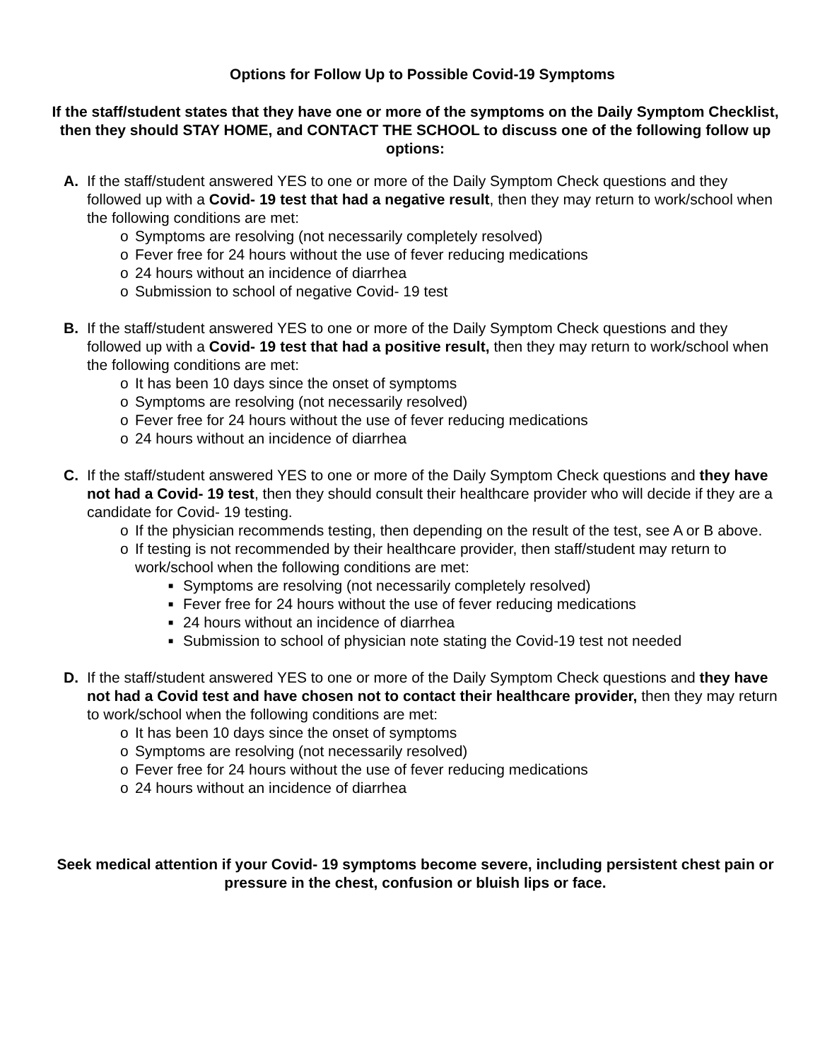Options for Follow Up to Possible Covid-19 Symptoms
If the staff/student states that they have one or more of the symptoms on the Daily Symptom Checklist, then they should STAY HOME, and CONTACT THE SCHOOL to discuss one of the following follow up options:
A. If the staff/student answered YES to one or more of the Daily Symptom Check questions and they followed up with a Covid- 19 test that had a negative result, then they may return to work/school when the following conditions are met:
o Symptoms are resolving (not necessarily completely resolved)
o Fever free for 24 hours without the use of fever reducing medications
o 24 hours without an incidence of diarrhea
o Submission to school of negative Covid- 19 test
B. If the staff/student answered YES to one or more of the Daily Symptom Check questions and they followed up with a Covid- 19 test that had a positive result, then they may return to work/school when the following conditions are met:
o It has been 10 days since the onset of symptoms
o Symptoms are resolving (not necessarily resolved)
o Fever free for 24 hours without the use of fever reducing medications
o 24 hours without an incidence of diarrhea
C. If the staff/student answered YES to one or more of the Daily Symptom Check questions and they have not had a Covid- 19 test, then they should consult their healthcare provider who will decide if they are a candidate for Covid- 19 testing.
o If the physician recommends testing, then depending on the result of the test, see A or B above.
o If testing is not recommended by their healthcare provider, then staff/student may return to work/school when the following conditions are met:
■ Symptoms are resolving (not necessarily completely resolved)
■ Fever free for 24 hours without the use of fever reducing medications
■ 24 hours without an incidence of diarrhea
■ Submission to school of physician note stating the Covid-19 test not needed
D. If the staff/student answered YES to one or more of the Daily Symptom Check questions and they have not had a Covid test and have chosen not to contact their healthcare provider, then they may return to work/school when the following conditions are met:
o It has been 10 days since the onset of symptoms
o Symptoms are resolving (not necessarily resolved)
o Fever free for 24 hours without the use of fever reducing medications
o 24 hours without an incidence of diarrhea
Seek medical attention if your Covid- 19 symptoms become severe, including persistent chest pain or pressure in the chest, confusion or bluish lips or face.